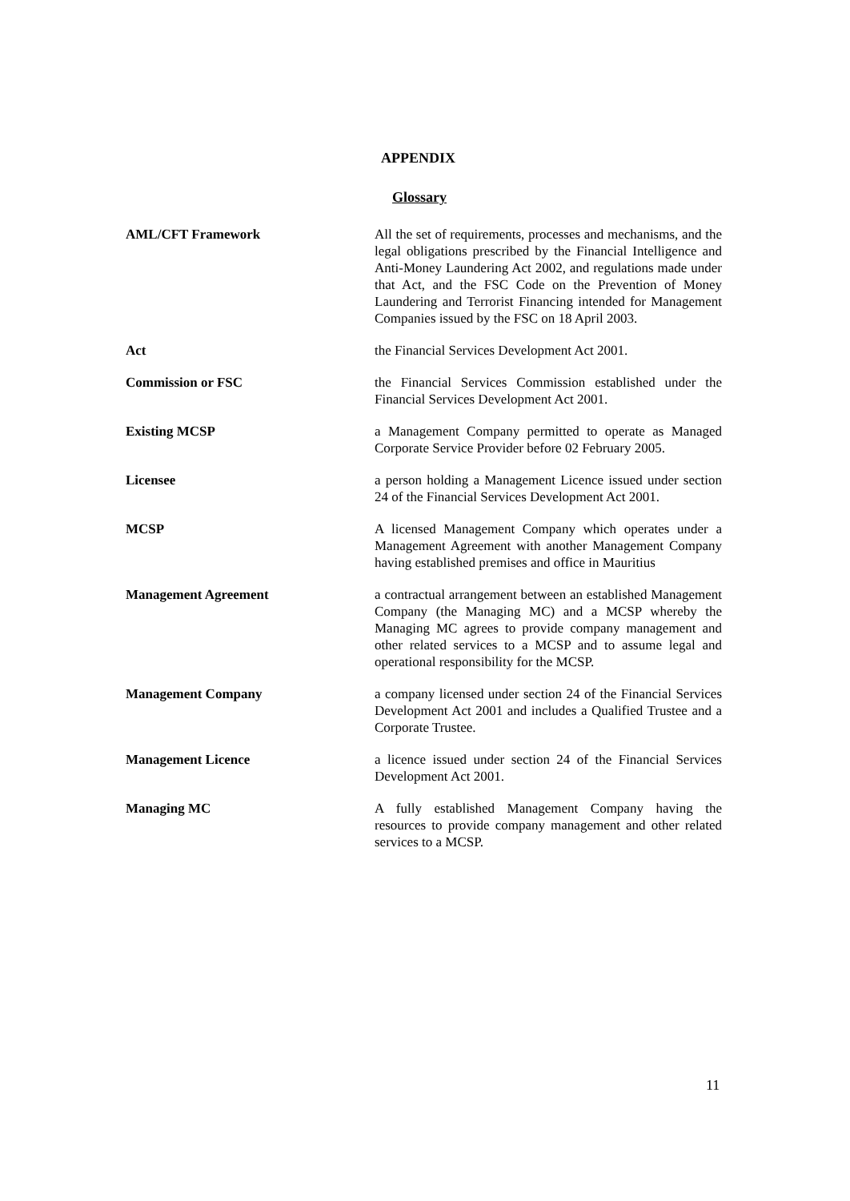APPENDIX
Glossary
AML/CFT Framework All the set of requirements, processes and mechanisms, and the legal obligations prescribed by the Financial Intelligence and Anti-Money Laundering Act 2002, and regulations made under that Act, and the FSC Code on the Prevention of Money Laundering and Terrorist Financing intended for Management Companies issued by the FSC on 18 April 2003.
Act the Financial Services Development Act 2001.
Commission or FSC the Financial Services Commission established under the Financial Services Development Act 2001.
Existing MCSP a Management Company permitted to operate as Managed Corporate Service Provider before 02 February 2005.
Licensee a person holding a Management Licence issued under section 24 of the Financial Services Development Act 2001.
MCSP A licensed Management Company which operates under a Management Agreement with another Management Company having established premises and office in Mauritius
Management Agreement a contractual arrangement between an established Management Company (the Managing MC) and a MCSP whereby the Managing MC agrees to provide company management and other related services to a MCSP and to assume legal and operational responsibility for the MCSP.
Management Company a company licensed under section 24 of the Financial Services Development Act 2001 and includes a Qualified Trustee and a Corporate Trustee.
Management Licence a licence issued under section 24 of the Financial Services Development Act 2001.
Managing MC A fully established Management Company having the resources to provide company management and other related services to a MCSP.
11